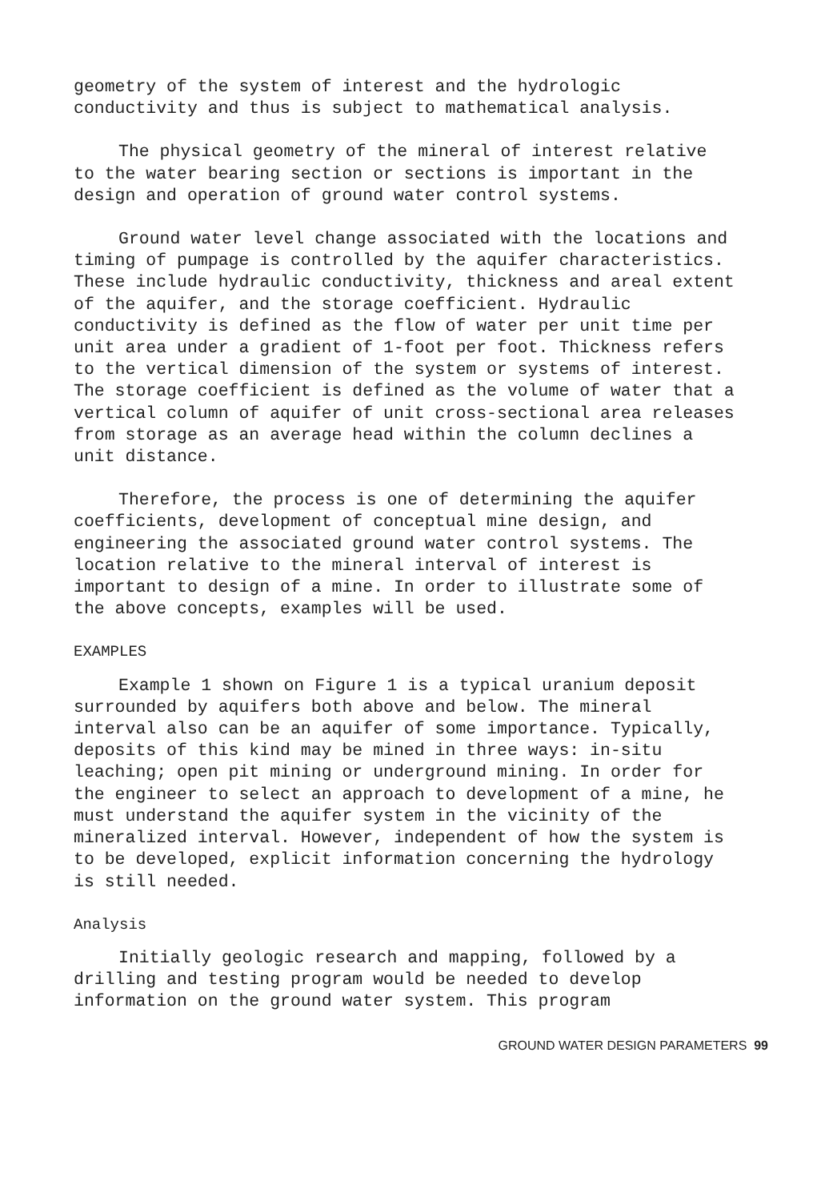geometry of the system of interest and the hydrologic conductivity and thus is subject to mathematical analysis.
The physical geometry of the mineral of interest relative to the water bearing section or sections is important in the design and operation of ground water control systems.
Ground water level change associated with the locations and timing of pumpage is controlled by the aquifer characteristics. These include hydraulic conductivity, thickness and areal extent of the aquifer, and the storage coefficient. Hydraulic conductivity is defined as the flow of water per unit time per unit area under a gradient of 1-foot per foot. Thickness refers to the vertical dimension of the system or systems of interest. The storage coefficient is defined as the volume of water that a vertical column of aquifer of unit cross-sectional area releases from storage as an average head within the column declines a unit distance.
Therefore, the process is one of determining the aquifer coefficients, development of conceptual mine design, and engineering the associated ground water control systems. The location relative to the mineral interval of interest is important to design of a mine. In order to illustrate some of the above concepts, examples will be used.
EXAMPLES
Example 1 shown on Figure 1 is a typical uranium deposit surrounded by aquifers both above and below. The mineral interval also can be an aquifer of some importance. Typically, deposits of this kind may be mined in three ways: in-situ leaching; open pit mining or underground mining. In order for the engineer to select an approach to development of a mine, he must understand the aquifer system in the vicinity of the mineralized interval. However, independent of how the system is to be developed, explicit information concerning the hydrology is still needed.
Analysis
Initially geologic research and mapping, followed by a drilling and testing program would be needed to develop information on the ground water system. This program
GROUND WATER DESIGN PARAMETERS 99